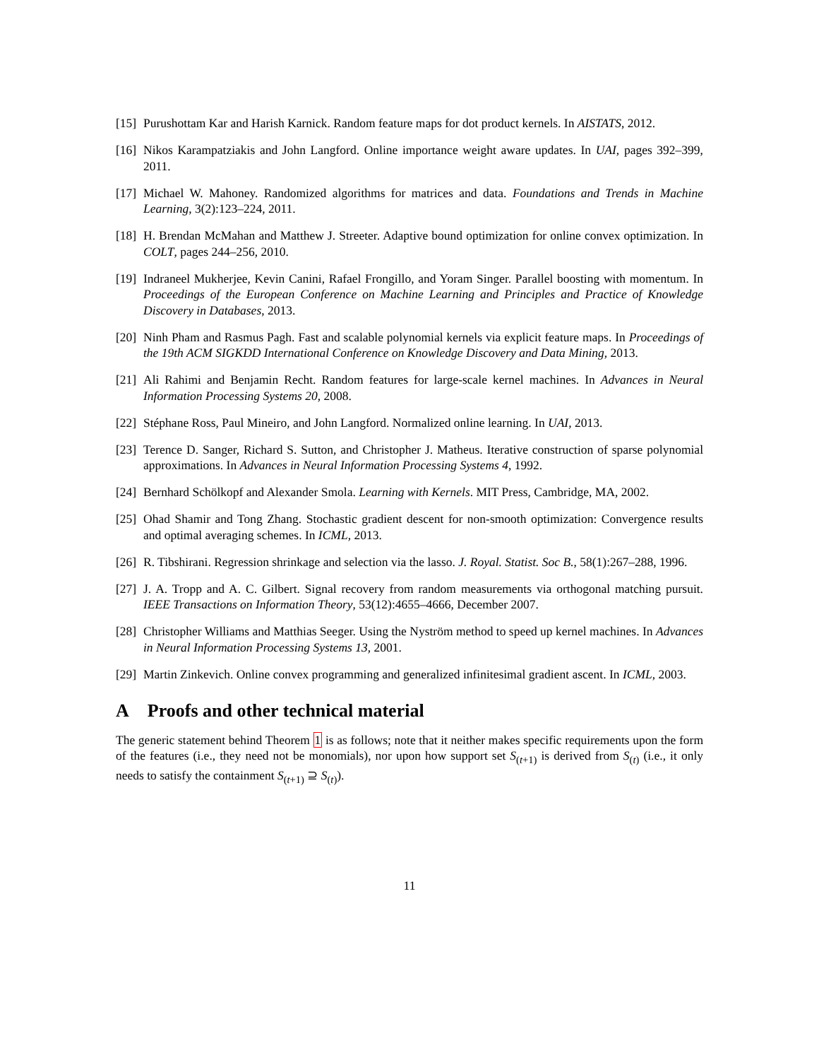[15]
Purushottam Kar and Harish Karnick. Random feature maps for dot product kernels. In AISTATS, 2012.
[16]
Nikos Karampatziakis and John Langford. Online importance weight aware updates. In UAI, pages 392–399, 2011.
[17]
Michael W. Mahoney. Randomized algorithms for matrices and data. Foundations and Trends in Machine Learning, 3(2):123–224, 2011.
[18]
H. Brendan McMahan and Matthew J. Streeter. Adaptive bound optimization for online convex optimization. In COLT, pages 244–256, 2010.
[19]
Indraneel Mukherjee, Kevin Canini, Rafael Frongillo, and Yoram Singer. Parallel boosting with momentum. In Proceedings of the European Conference on Machine Learning and Principles and Practice of Knowledge Discovery in Databases, 2013.
[20]
Ninh Pham and Rasmus Pagh. Fast and scalable polynomial kernels via explicit feature maps. In Proceedings of the 19th ACM SIGKDD International Conference on Knowledge Discovery and Data Mining, 2013.
[21]
Ali Rahimi and Benjamin Recht. Random features for large-scale kernel machines. In Advances in Neural Information Processing Systems 20, 2008.
[22]
Stéphane Ross, Paul Mineiro, and John Langford. Normalized online learning. In UAI, 2013.
[23]
Terence D. Sanger, Richard S. Sutton, and Christopher J. Matheus. Iterative construction of sparse polynomial approximations. In Advances in Neural Information Processing Systems 4, 1992.
[24]
Bernhard Schölkopf and Alexander Smola. Learning with Kernels. MIT Press, Cambridge, MA, 2002.
[25]
Ohad Shamir and Tong Zhang. Stochastic gradient descent for non-smooth optimization: Convergence results and optimal averaging schemes. In ICML, 2013.
[26]
R. Tibshirani. Regression shrinkage and selection via the lasso. J. Royal. Statist. Soc B., 58(1):267–288, 1996.
[27]
J. A. Tropp and A. C. Gilbert. Signal recovery from random measurements via orthogonal matching pursuit. IEEE Transactions on Information Theory, 53(12):4655–4666, December 2007.
[28]
Christopher Williams and Matthias Seeger. Using the Nyström method to speed up kernel machines. In Advances in Neural Information Processing Systems 13, 2001.
[29]
Martin Zinkevich. Online convex programming and generalized infinitesimal gradient ascent. In ICML, 2003.
A Proofs and other technical material
The generic statement behind Theorem 1 is as follows; note that it neither makes specific requirements upon the form of the features (i.e., they need not be monomials), nor upon how support set S<sub>(t+1)</sub> is derived from S<sub>(t)</sub> (i.e., it only needs to satisfy the containment S<sub>(t+1)</sub> ⊇ S<sub>(t)</sub>).
11